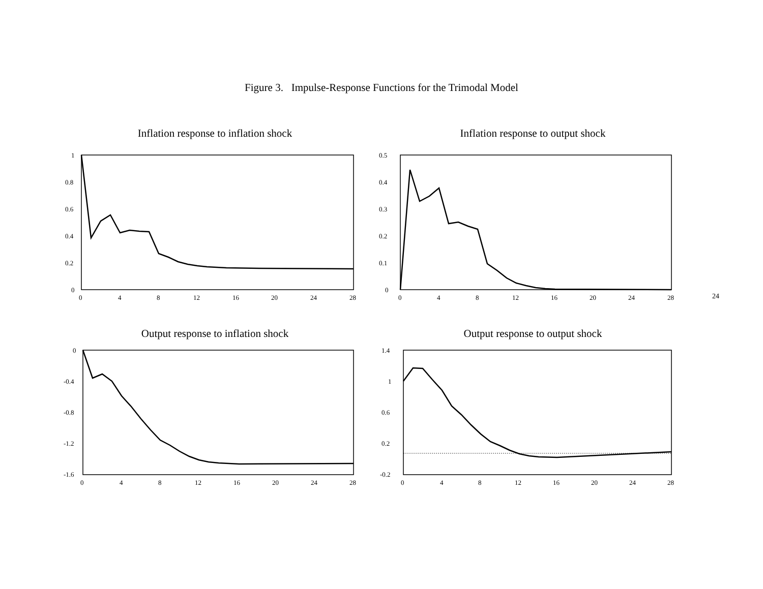Figure 3. Impulse-Response Functions for the Trimodal Model
Inflation response to inflation shock
1
0.8
0.6
0.4
0.2
0
0
4
8
12
16
20
24
28
Inflation response to output shock
0.5
0.4
0.3
0.2
0.1
0
0
4
8
12
16
20
24
28
Output response to inflation shock
0
-0.4
-0.8
-1.2
-1.6
0
4
8
12
16
20
24
28
Output response to output shock
1.4
1
0.6
0.2
-0.2
0
4
8
12
16
20
24
28
24